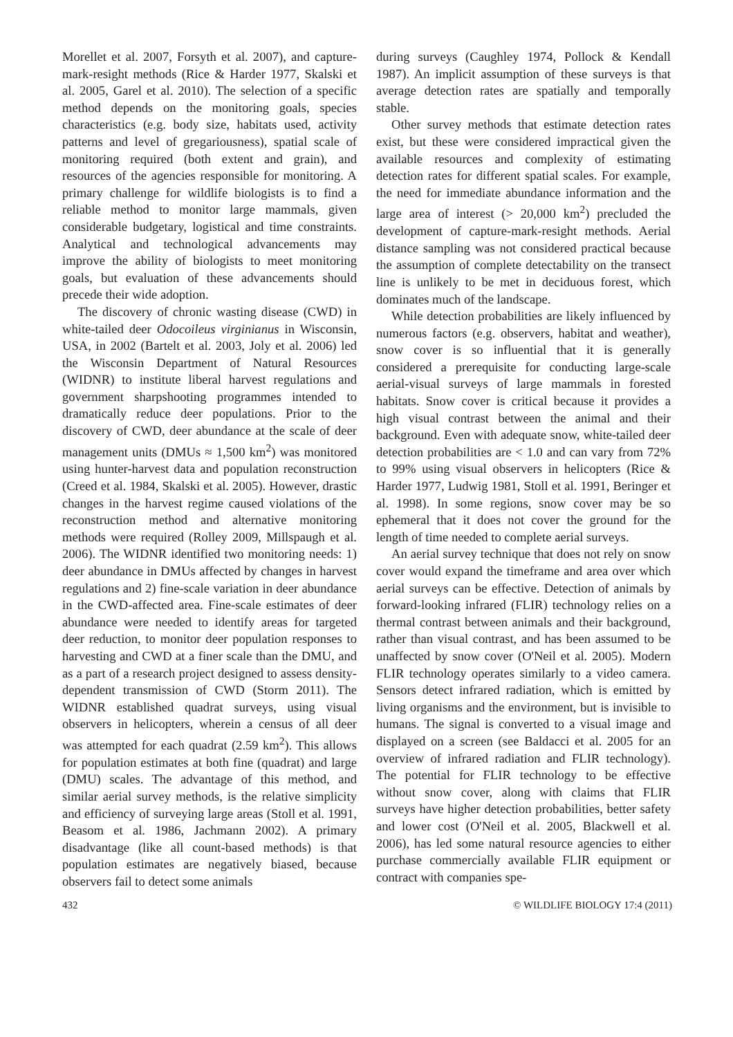Morellet et al. 2007, Forsyth et al. 2007), and capture-mark-resight methods (Rice & Harder 1977, Skalski et al. 2005, Garel et al. 2010). The selection of a specific method depends on the monitoring goals, species characteristics (e.g. body size, habitats used, activity patterns and level of gregariousness), spatial scale of monitoring required (both extent and grain), and resources of the agencies responsible for monitoring. A primary challenge for wildlife biologists is to find a reliable method to monitor large mammals, given considerable budgetary, logistical and time constraints. Analytical and technological advancements may improve the ability of biologists to meet monitoring goals, but evaluation of these advancements should precede their wide adoption.
The discovery of chronic wasting disease (CWD) in white-tailed deer Odocoileus virginianus in Wisconsin, USA, in 2002 (Bartelt et al. 2003, Joly et al. 2006) led the Wisconsin Department of Natural Resources (WIDNR) to institute liberal harvest regulations and government sharpshooting programmes intended to dramatically reduce deer populations. Prior to the discovery of CWD, deer abundance at the scale of deer management units (DMUs ≈ 1,500 km<sup>2</sup>) was monitored using hunter-harvest data and population reconstruction (Creed et al. 1984, Skalski et al. 2005). However, drastic changes in the harvest regime caused violations of the reconstruction method and alternative monitoring methods were required (Rolley 2009, Millspaugh et al. 2006). The WIDNR identified two monitoring needs: 1) deer abundance in DMUs affected by changes in harvest regulations and 2) fine-scale variation in deer abundance in the CWD-affected area. Fine-scale estimates of deer abundance were needed to identify areas for targeted deer reduction, to monitor deer population responses to harvesting and CWD at a finer scale than the DMU, and as a part of a research project designed to assess density-dependent transmission of CWD (Storm 2011). The WIDNR established quadrat surveys, using visual observers in helicopters, wherein a census of all deer was attempted for each quadrat (2.59 km<sup>2</sup>). This allows for population estimates at both fine (quadrat) and large (DMU) scales. The advantage of this method, and similar aerial survey methods, is the relative simplicity and efficiency of surveying large areas (Stoll et al. 1991, Beasom et al. 1986, Jachmann 2002). A primary disadvantage (like all count-based methods) is that population estimates are negatively biased, because observers fail to detect some animals
during surveys (Caughley 1974, Pollock & Kendall 1987). An implicit assumption of these surveys is that average detection rates are spatially and temporally stable.
Other survey methods that estimate detection rates exist, but these were considered impractical given the available resources and complexity of estimating detection rates for different spatial scales. For example, the need for immediate abundance information and the large area of interest (> 20,000 km<sup>2</sup>) precluded the development of capture-mark-resight methods. Aerial distance sampling was not considered practical because the assumption of complete detectability on the transect line is unlikely to be met in deciduous forest, which dominates much of the landscape.
While detection probabilities are likely influenced by numerous factors (e.g. observers, habitat and weather), snow cover is so influential that it is generally considered a prerequisite for conducting large-scale aerial-visual surveys of large mammals in forested habitats. Snow cover is critical because it provides a high visual contrast between the animal and their background. Even with adequate snow, white-tailed deer detection probabilities are < 1.0 and can vary from 72% to 99% using visual observers in helicopters (Rice & Harder 1977, Ludwig 1981, Stoll et al. 1991, Beringer et al. 1998). In some regions, snow cover may be so ephemeral that it does not cover the ground for the length of time needed to complete aerial surveys.
An aerial survey technique that does not rely on snow cover would expand the timeframe and area over which aerial surveys can be effective. Detection of animals by forward-looking infrared (FLIR) technology relies on a thermal contrast between animals and their background, rather than visual contrast, and has been assumed to be unaffected by snow cover (O'Neil et al. 2005). Modern FLIR technology operates similarly to a video camera. Sensors detect infrared radiation, which is emitted by living organisms and the environment, but is invisible to humans. The signal is converted to a visual image and displayed on a screen (see Baldacci et al. 2005 for an overview of infrared radiation and FLIR technology). The potential for FLIR technology to be effective without snow cover, along with claims that FLIR surveys have higher detection probabilities, better safety and lower cost (O'Neil et al. 2005, Blackwell et al. 2006), has led some natural resource agencies to either purchase commercially available FLIR equipment or contract with companies spe-
432 © WILDLIFE BIOLOGY 17:4 (2011)